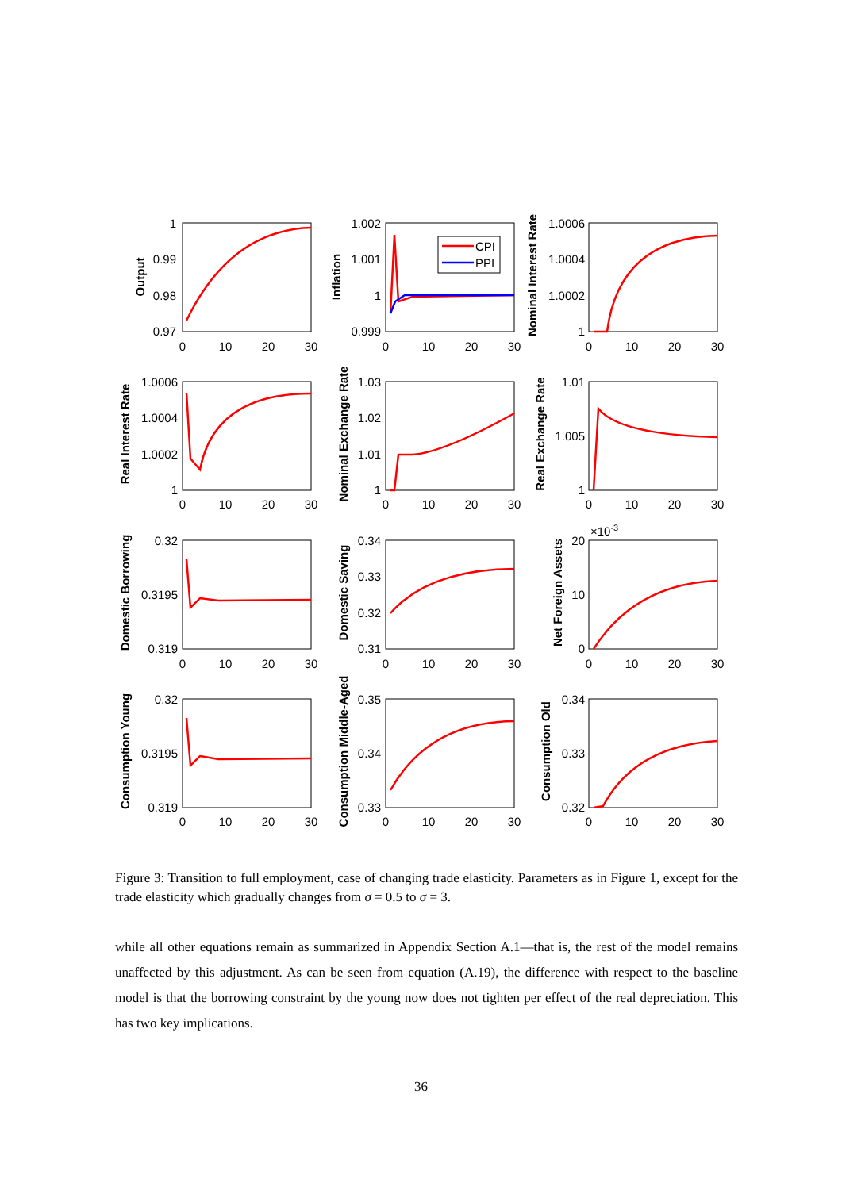CPI
PPI
1
0.99
0.98
0.97
1.002
1.001
1
0.999
1.0006
1.0004
1.0002
1
1.0006
1.0004
1.0002
1
1.03
1.02
1.01
1
1.01
1.005
1
0.32
0.3195
0.319
0.34
0.33
0.32
0.31
20
10
0
0.32
0.3195
0.319
0.35
0.34
0.33
0.34
0.33
0.32
×10-3
0
10
20
30
0
10
20
30
0
10
20
30
0
10
20
30
0
10
20
30
0
10
20
30
0
10
20
30
0
10
20
30
0
10
20
30
0
10
20
30
0
10
20
30
0
10
20
30
Output
Inflation
Nominal Interest Rate
Real Interest Rate
Nominal Exchange Rate
Real Exchange Rate
Domestic Borrowing
Domestic Saving
Net Foreign Assets
Consumption Young
Consumption Middle-Aged
Consumption Old
Figure 3: Transition to full employment, case of changing trade elasticity. Parameters as in Figure 1, except for the trade elasticity which gradually changes from σ = 0.5 to σ = 3.
while all other equations remain as summarized in Appendix Section A.1—that is, the rest of the model remains unaffected by this adjustment. As can be seen from equation (A.19), the difference with respect to the baseline model is that the borrowing constraint by the young now does not tighten per effect of the real depreciation. This has two key implications.
36